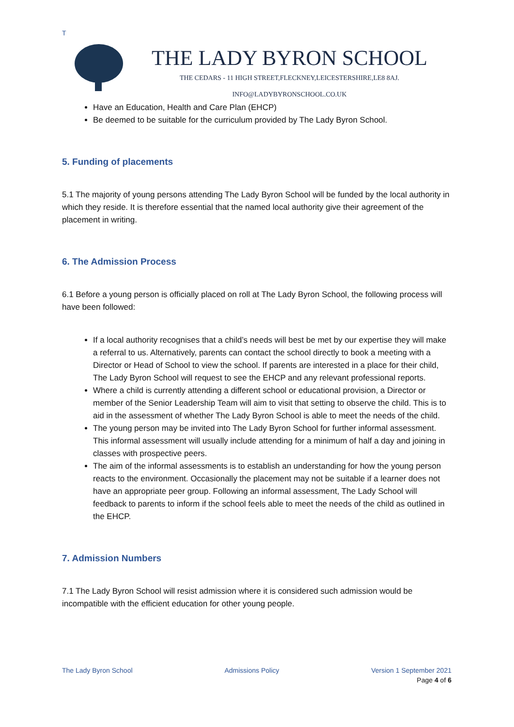T
THE LADY BYRON SCHOOL
THE CEDARS - 11 HIGH STREET,FLECKNEY,LEICESTERSHIRE,LE8 8AJ.
INFO@LADYBYRONSCHOOL.CO.UK
Have an Education, Health and Care Plan (EHCP)
Be deemed to be suitable for the curriculum provided by The Lady Byron School.
5. Funding of placements
5.1 The majority of young persons attending The Lady Byron School will be funded by the local authority in which they reside. It is therefore essential that the named local authority give their agreement of the placement in writing.
6. The Admission Process
6.1 Before a young person is officially placed on roll at The Lady Byron School, the following process will have been followed:
If a local authority recognises that a child’s needs will best be met by our expertise they will make a referral to us. Alternatively, parents can contact the school directly to book a meeting with a Director or Head of School to view the school. If parents are interested in a place for their child, The Lady Byron School will request to see the EHCP and any relevant professional reports.
Where a child is currently attending a different school or educational provision, a Director or member of the Senior Leadership Team will aim to visit that setting to observe the child. This is to aid in the assessment of whether The Lady Byron School is able to meet the needs of the child.
The young person may be invited into The Lady Byron School for further informal assessment. This informal assessment will usually include attending for a minimum of half a day and joining in classes with prospective peers.
The aim of the informal assessments is to establish an understanding for how the young person reacts to the environment. Occasionally the placement may not be suitable if a learner does not have an appropriate peer group. Following an informal assessment, The Lady School will feedback to parents to inform if the school feels able to meet the needs of the child as outlined in the EHCP.
7. Admission Numbers
7.1 The Lady Byron School will resist admission where it is considered such admission would be incompatible with the efficient education for other young people.
The Lady Byron School Admissions Policy Version 1 September 2021
Page 4 of 6